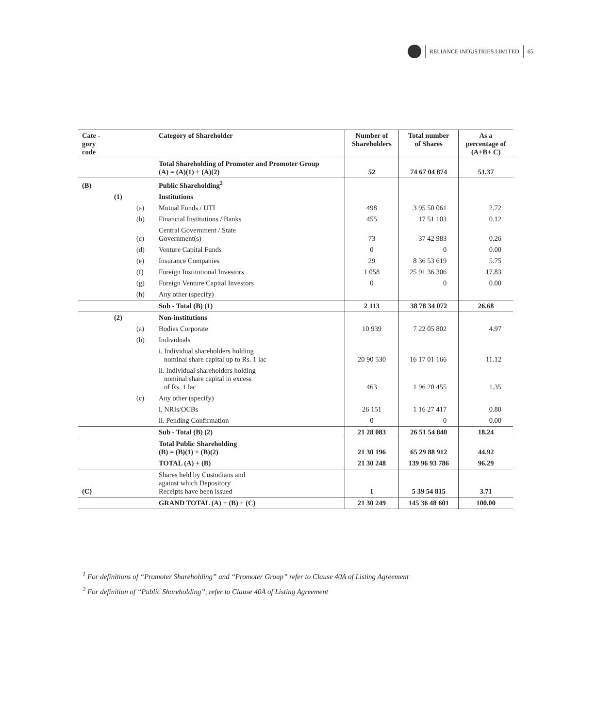RELIANCE INDUSTRIES LIMITED 65
| Cate - gory code | | | Category of Shareholder | Number of Shareholders | Total number of Shares | As a percentage of (A+B+ C) |
| --- | --- | --- | --- | --- | --- | --- |
| | | | Total Shareholding of Promoter and Promoter Group (A) = (A)(1) + (A)(2) | 52 | 74 67 04 874 | 51.37 |
| (B) | | | Public Shareholding<sup>2</sup> | | | |
| | (1) | | Institutions | | | |
| | | (a) | Mutual Funds / UTI | 498 | 3 95 50 061 | 2.72 |
| | | (b) | Financial Institutions / Banks | 455 | 17 51 103 | 0.12 |
| | | (c) | Central Government / State Government(s) | 73 | 37 42 983 | 0.26 |
| | | (d) | Venture Capital Funds | 0 | 0 | 0.00 |
| | | (e) | Insurance Companies | 29 | 8 36 53 619 | 5.75 |
| | | (f) | Foreign Institutional Investors | 1 058 | 25 91 36 306 | 17.83 |
| | | (g) | Foreign Venture Capital Investors | 0 | 0 | 0.00 |
| | | (h) | Any other (specify) | | | |
| | | | Sub - Total (B) (1) | 2 113 | 38 78 34 072 | 26.68 |
| | (2) | | Non-institutions | | | |
| | | (a) | Bodies Corporate | 10 939 | 7 22 05 802 | 4.97 |
| | | (b) | Individuals | | | |
| | | | i. Individual shareholders holding nominal share capital up to Rs. 1 lac | 20 90 530 | 16 17 01 166 | 11.12 |
| | | | ii. Individual shareholders holding nominal share capital in excess of Rs. 1 lac | 463 | 1 96 20 455 | 1.35 |
| | | (c) | Any other (specify) | | | |
| | | | i. NRIs/OCBs | 26 151 | 1 16 27 417 | 0.80 |
| | | | ii. Pending Confirmation | 0 | 0 | 0.00 |
| | | | Sub - Total (B) (2) | 21 28 083 | 26 51 54 840 | 18.24 |
| | | | Total Public Shareholding (B) = (B)(1) + (B)(2) | 21 30 196 | 65 29 88 912 | 44.92 |
| | | | TOTAL (A) + (B) | 21 30 248 | 139 96 93 786 | 96.29 |
| (C) | | | Shares held by Custodians and against which Depository Receipts have been issued | 1 | 5 39 54 815 | 3.71 |
| | | | GRAND TOTAL (A) + (B) + (C) | 21 30 249 | 145 36 48 601 | 100.00 |
<sup>1</sup> For definitions of “Promoter Shareholding” and “Promoter Group” refer to Clause 40A of Listing Agreement
<sup>2</sup> For definition of “Public Shareholding”, refer to Clause 40A of Listing Agreement